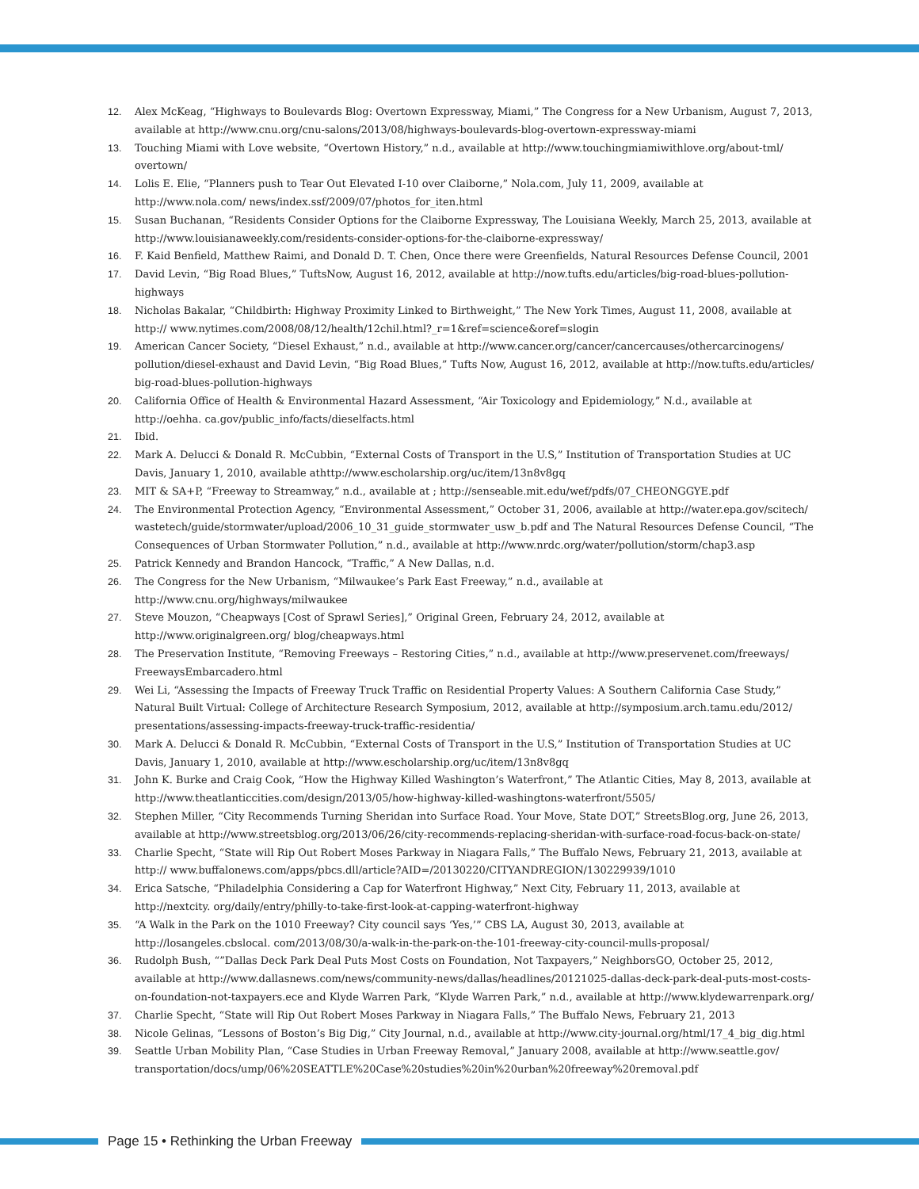12. Alex McKeag, “Highways to Boulevards Blog: Overtown Expressway, Miami,” The Congress for a New Urbanism, August 7, 2013, available at http://www.cnu.org/cnu-salons/2013/08/highways-boulevards-blog-overtown-expressway-miami
13. Touching Miami with Love website, “Overtown History,” n.d., available at http://www.touchingmiamiwithlove.org/about-tml/ overtown/
14. Lolis E. Elie, “Planners push to Tear Out Elevated I-10 over Claiborne,” Nola.com, July 11, 2009, available at http://www.nola.com/ news/index.ssf/2009/07/photos_for_iten.html
15. Susan Buchanan, “Residents Consider Options for the Claiborne Expressway, The Louisiana Weekly, March 25, 2013, available at http://www.louisianaweekly.com/residents-consider-options-for-the-claiborne-expressway/
16. F. Kaid Benfield, Matthew Raimi, and Donald D. T. Chen, Once there were Greenfields, Natural Resources Defense Council, 2001
17. David Levin, “Big Road Blues,” TuftsNow, August 16, 2012, available at http://now.tufts.edu/articles/big-road-blues-pollution-highways
18. Nicholas Bakalar, “Childbirth: Highway Proximity Linked to Birthweight,” The New York Times, August 11, 2008, available at http:// www.nytimes.com/2008/08/12/health/12chil.html?_r=1&ref=science&oref=slogin
19. American Cancer Society, “Diesel Exhaust,” n.d., available at http://www.cancer.org/cancer/cancercauses/othercarcinogens/ pollution/diesel-exhaust and David Levin, “Big Road Blues,” Tufts Now, August 16, 2012, available at http://now.tufts.edu/articles/ big-road-blues-pollution-highways
20. California Office of Health & Environmental Hazard Assessment, “Air Toxicology and Epidemiology,” N.d., available at http://oehha. ca.gov/public_info/facts/dieselfacts.html
21. Ibid.
22. Mark A. Delucci & Donald R. McCubbin, “External Costs of Transport in the U.S,” Institution of Transportation Studies at UC Davis, January 1, 2010, available athttp://www.escholarship.org/uc/item/13n8v8gq
23. MIT & SA+P, “Freeway to Streamway,” n.d., available at ; http://senseable.mit.edu/wef/pdfs/07_CHEONGGYE.pdf
24. The Environmental Protection Agency, “Environmental Assessment,” October 31, 2006, available at http://water.epa.gov/scitech/ wastetech/guide/stormwater/upload/2006_10_31_guide_stormwater_usw_b.pdf and The Natural Resources Defense Council, “The Consequences of Urban Stormwater Pollution,” n.d., available at http://www.nrdc.org/water/pollution/storm/chap3.asp
25. Patrick Kennedy and Brandon Hancock, “Traffic,” A New Dallas, n.d.
26. The Congress for the New Urbanism, “Milwaukee’s Park East Freeway,” n.d., available at http://www.cnu.org/highways/milwaukee
27. Steve Mouzon, “Cheapways [Cost of Sprawl Series],” Original Green, February 24, 2012, available at http://www.originalgreen.org/ blog/cheapways.html
28. The Preservation Institute, “Removing Freeways – Restoring Cities,” n.d., available at http://www.preservenet.com/freeways/ FreewaysEmbarcadero.html
29. Wei Li, “Assessing the Impacts of Freeway Truck Traffic on Residential Property Values: A Southern California Case Study,” Natural Built Virtual: College of Architecture Research Symposium, 2012, available at http://symposium.arch.tamu.edu/2012/ presentations/assessing-impacts-freeway-truck-traffic-residentia/
30. Mark A. Delucci & Donald R. McCubbin, “External Costs of Transport in the U.S,” Institution of Transportation Studies at UC Davis, January 1, 2010, available at http://www.escholarship.org/uc/item/13n8v8gq
31. John K. Burke and Craig Cook, “How the Highway Killed Washington’s Waterfront,” The Atlantic Cities, May 8, 2013, available at http://www.theatlanticcities.com/design/2013/05/how-highway-killed-washingtons-waterfront/5505/
32. Stephen Miller, “City Recommends Turning Sheridan into Surface Road. Your Move, State DOT,” StreetsBlog.org, June 26, 2013, available at http://www.streetsblog.org/2013/06/26/city-recommends-replacing-sheridan-with-surface-road-focus-back-on-state/
33. Charlie Specht, “State will Rip Out Robert Moses Parkway in Niagara Falls,” The Buffalo News, February 21, 2013, available at http:// www.buffalonews.com/apps/pbcs.dll/article?AID=/20130220/CITYANDREGION/130229939/1010
34. Erica Satsche, “Philadelphia Considering a Cap for Waterfront Highway,” Next City, February 11, 2013, available at http://nextcity. org/daily/entry/philly-to-take-first-look-at-capping-waterfront-highway
35. “A Walk in the Park on the 1010 Freeway? City council says ‘Yes,’” CBS LA, August 30, 2013, available at http://losangeles.cbslocal. com/2013/08/30/a-walk-in-the-park-on-the-101-freeway-city-council-mulls-proposal/
36. Rudolph Bush, “”Dallas Deck Park Deal Puts Most Costs on Foundation, Not Taxpayers,” NeighborsGO, October 25, 2012, available at http://www.dallasnews.com/news/community-news/dallas/headlines/20121025-dallas-deck-park-deal-puts-most-costs-on-foundation-not-taxpayers.ece and Klyde Warren Park, “Klyde Warren Park,” n.d., available at http://www.klydewarrenpark.org/
37. Charlie Specht, “State will Rip Out Robert Moses Parkway in Niagara Falls,” The Buffalo News, February 21, 2013
38. Nicole Gelinas, “Lessons of Boston’s Big Dig,” City Journal, n.d., available at http://www.city-journal.org/html/17_4_big_dig.html
39. Seattle Urban Mobility Plan, “Case Studies in Urban Freeway Removal,” January 2008, available at http://www.seattle.gov/ transportation/docs/ump/06%20SEATTLE%20Case%20studies%20in%20urban%20freeway%20removal.pdf
Page 15 • Rethinking the Urban Freeway